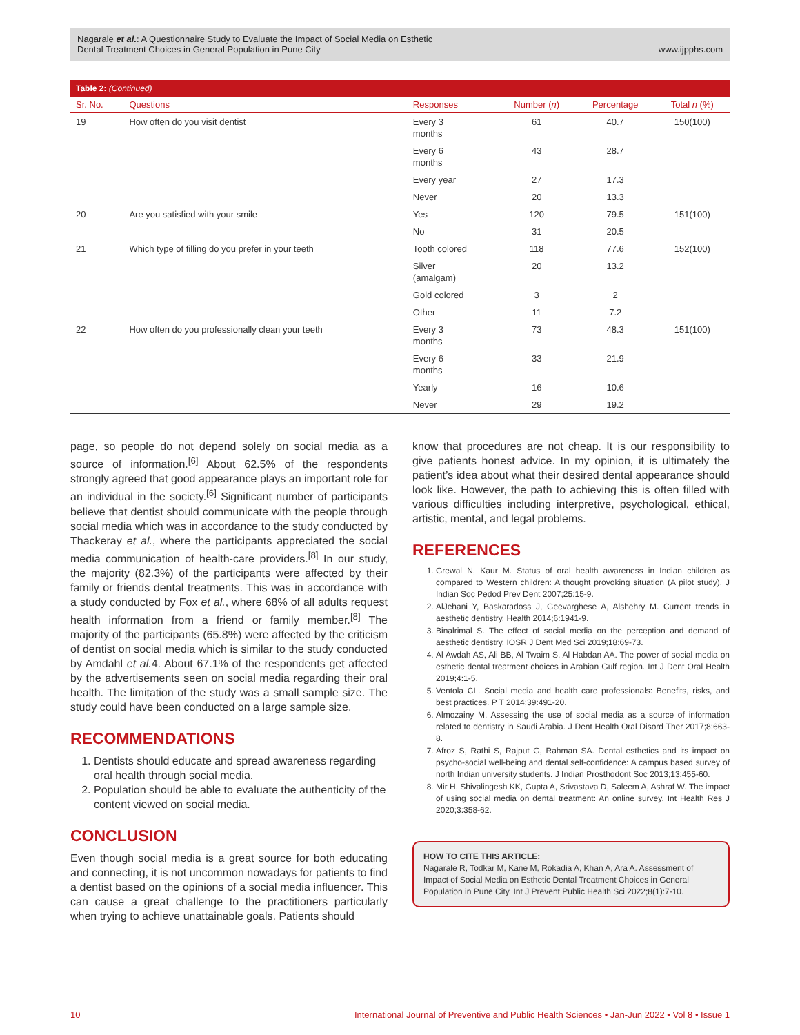Nagarale et al.: A Questionnaire Study to Evaluate the Impact of Social Media on Esthetic
Dental Treatment Choices in General Population in Pune City
www.ijpphs.com
Table 2: (Continued)
| Sr. No. | Questions | Responses | Number ( n ) | Percentage | Total n (%) |
| --- | --- | --- | --- | --- | --- |
| 19 | How often do you visit dentist | Every 3 months | 61 | 40.7 | 150(100) |
| | | Every 6 months | 43 | 28.7 | |
| | | Every year | 27 | 17.3 | |
| | | Never | 20 | 13.3 | |
| 20 | Are you satisfied with your smile | Yes | 120 | 79.5 | 151(100) |
| | | No | 31 | 20.5 | |
| 21 | Which type of filling do you prefer in your teeth | Tooth colored | 118 | 77.6 | 152(100) |
| | | Silver (amalgam) | 20 | 13.2 | |
| | | Gold colored | 3 | 2 | |
| | | Other | 11 | 7.2 | |
| 22 | How often do you professionally clean your teeth | Every 3 months | 73 | 48.3 | 151(100) |
| | | Every 6 months | 33 | 21.9 | |
| | | Yearly | 16 | 10.6 | |
| | | Never | 29 | 19.2 | |
page, so people do not depend solely on social media as a source of information.<sup>[6]</sup> About 62.5% of the respondents strongly agreed that good appearance plays an important role for an individual in the society.<sup>[6]</sup> Significant number of participants believe that dentist should communicate with the people through social media which was in accordance to the study conducted by Thackeray et al., where the participants appreciated the social media communication of health-care providers.<sup>[8]</sup> In our study, the majority (82.3%) of the participants were affected by their family or friends dental treatments. This was in accordance with a study conducted by Fox et al., where 68% of all adults request health information from a friend or family member.<sup>[8]</sup> The majority of the participants (65.8%) were affected by the criticism of dentist on social media which is similar to the study conducted by Amdahl et al. 4. About 67.1% of the respondents get affected by the advertisements seen on social media regarding their oral health. The limitation of the study was a small sample size. The study could have been conducted on a large sample size.
RECOMMENDATIONS
1. Dentists should educate and spread awareness regarding oral health through social media.
2. Population should be able to evaluate the authenticity of the content viewed on social media.
CONCLUSION
Even though social media is a great source for both educating and connecting, it is not uncommon nowadays for patients to find a dentist based on the opinions of a social media influencer. This can cause a great challenge to the practitioners particularly when trying to achieve unattainable goals. Patients should
know that procedures are not cheap. It is our responsibility to give patients honest advice. In my opinion, it is ultimately the patient’s idea about what their desired dental appearance should look like. However, the path to achieving this is often filled with various difficulties including interpretive, psychological, ethical, artistic, mental, and legal problems.
REFERENCES
1. Grewal N, Kaur M. Status of oral health awareness in Indian children as compared to Western children: A thought provoking situation (A pilot study). J Indian Soc Pedod Prev Dent 2007;25:15-9.
2. AlJehani Y, Baskaradoss J, Geevarghese A, Alshehry M. Current trends in aesthetic dentistry. Health 2014;6:1941-9.
3. Binalrimal S. The effect of social media on the perception and demand of aesthetic dentistry. IOSR J Dent Med Sci 2019;18:69-73.
4. Al Awdah AS, Ali BB, Al Twaim S, Al Habdan AA. The power of social media on esthetic dental treatment choices in Arabian Gulf region. Int J Dent Oral Health 2019;4:1-5.
5. Ventola CL. Social media and health care professionals: Benefits, risks, and best practices. P T 2014;39:491-20.
6. Almozainy M. Assessing the use of social media as a source of information related to dentistry in Saudi Arabia. J Dent Health Oral Disord Ther 2017;8:663-8.
7. Afroz S, Rathi S, Rajput G, Rahman SA. Dental esthetics and its impact on psycho-social well-being and dental self-confidence: A campus based survey of north Indian university students. J Indian Prosthodont Soc 2013;13:455-60.
8. Mir H, Shivalingesh KK, Gupta A, Srivastava D, Saleem A, Ashraf W. The impact of using social media on dental treatment: An online survey. Int Health Res J 2020;3:358-62.
HOW TO CITE THIS ARTICLE:
Nagarale R, Todkar M, Kane M, Rokadia A, Khan A, Ara A. Assessment of Impact of Social Media on Esthetic Dental Treatment Choices in General Population in Pune City. Int J Prevent Public Health Sci 2022;8(1):7-10.
10 International Journal of Preventive and Public Health Sciences • Jan-Jun 2022 • Vol 8 • Issue 1